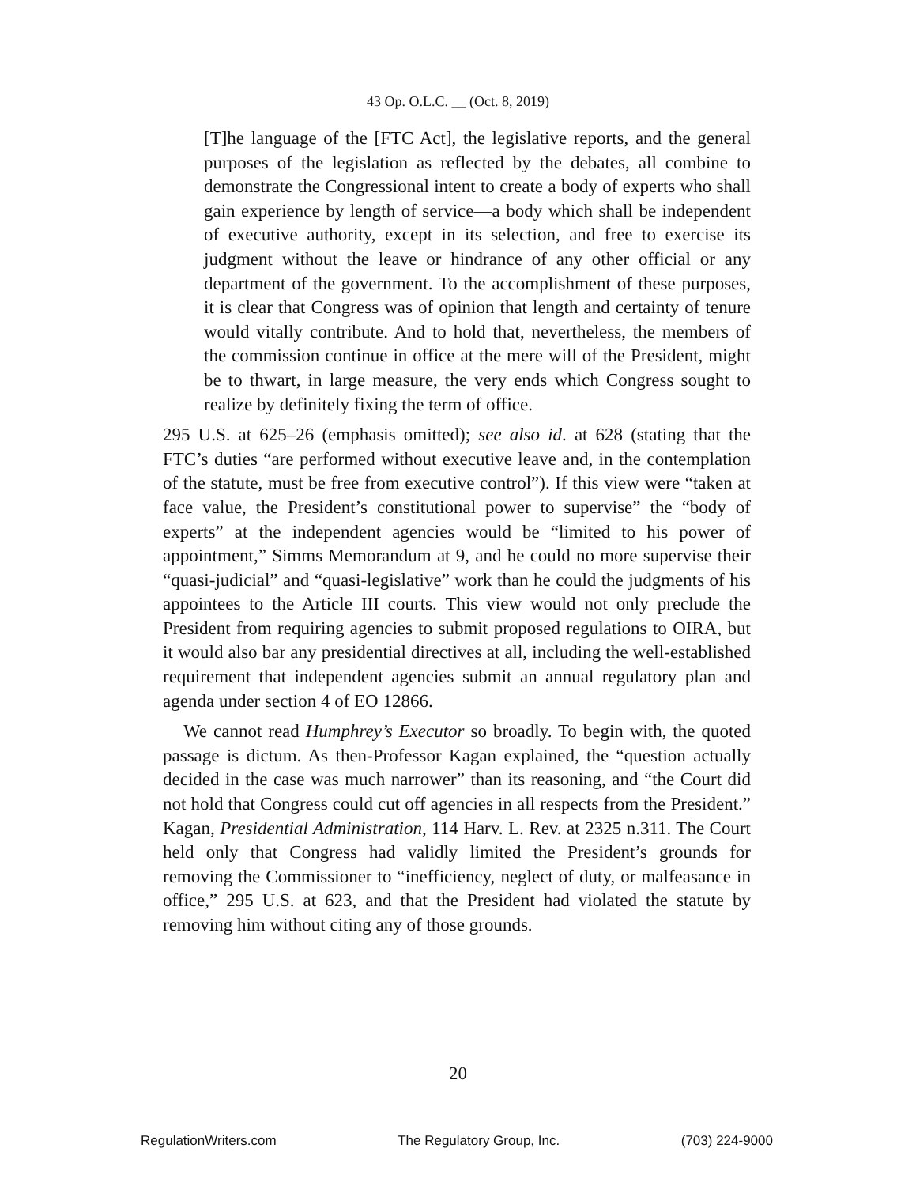43 Op. O.L.C. __ (Oct. 8, 2019)
[T]he language of the [FTC Act], the legislative reports, and the general purposes of the legislation as reflected by the debates, all combine to demonstrate the Congressional intent to create a body of experts who shall gain experience by length of service—a body which shall be independent of executive authority, except in its selection, and free to exercise its judgment without the leave or hindrance of any other official or any department of the government. To the accomplishment of these purposes, it is clear that Congress was of opinion that length and certainty of tenure would vitally contribute. And to hold that, nevertheless, the members of the commission continue in office at the mere will of the President, might be to thwart, in large measure, the very ends which Congress sought to realize by definitely fixing the term of office.
295 U.S. at 625–26 (emphasis omitted); see also id. at 628 (stating that the FTC’s duties “are performed without executive leave and, in the contemplation of the statute, must be free from executive control”). If this view were “taken at face value, the President’s constitutional power to supervise” the “body of experts” at the independent agencies would be “limited to his power of appointment,” Simms Memorandum at 9, and he could no more supervise their “quasi-judicial” and “quasi-legislative” work than he could the judgments of his appointees to the Article III courts. This view would not only preclude the President from requiring agencies to submit proposed regulations to OIRA, but it would also bar any presidential directives at all, including the well-established requirement that independent agencies submit an annual regulatory plan and agenda under section 4 of EO 12866.
We cannot read Humphrey’s Executor so broadly. To begin with, the quoted passage is dictum. As then-Professor Kagan explained, the “question actually decided in the case was much narrower” than its reasoning, and “the Court did not hold that Congress could cut off agencies in all respects from the President.” Kagan, Presidential Administration, 114 Harv. L. Rev. at 2325 n.311. The Court held only that Congress had validly limited the President’s grounds for removing the Commissioner to “inefficiency, neglect of duty, or malfeasance in office,” 295 U.S. at 623, and that the President had violated the statute by removing him without citing any of those grounds.
20
RegulationWriters.com The Regulatory Group, Inc. (703) 224-9000